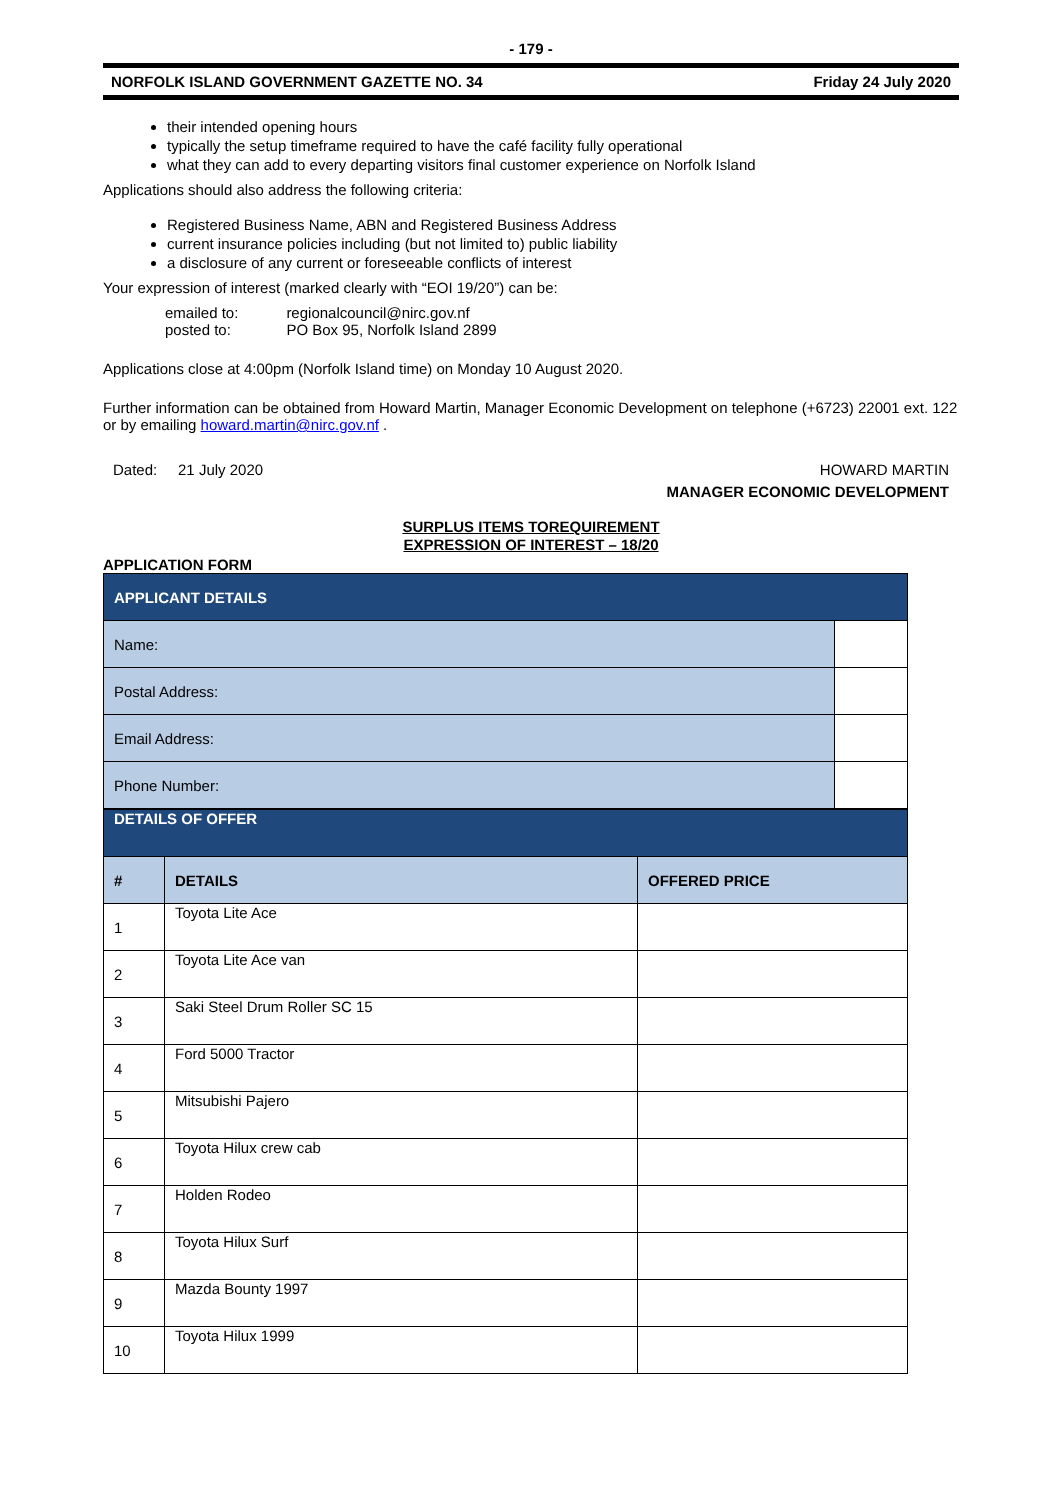- 179 -
NORFOLK ISLAND GOVERNMENT GAZETTE NO. 34 Friday 24 July 2020
their intended opening hours
typically the setup timeframe required to have the café facility fully operational
what they can add to every departing visitors final customer experience on Norfolk Island
Applications should also address the following criteria:
Registered Business Name, ABN and Registered Business Address
current insurance policies including (but not limited to) public liability
a disclosure of any current or foreseeable conflicts of interest
Your expression of interest (marked clearly with “EOI 19/20”) can be:
| emailed to: | regionalcouncil@nirc.gov.nf |
| posted to: | PO Box 95, Norfolk Island 2899 |
Applications close at 4:00pm (Norfolk Island time) on Monday 10 August 2020.
Further information can be obtained from Howard Martin, Manager Economic Development on telephone (+6723) 22001 ext. 122 or by emailing howard.martin@nirc.gov.nf .
Dated: 21 July 2020 HOWARD MARTIN
MANAGER ECONOMIC DEVELOPMENT
SURPLUS ITEMS TOREQUIREMENT
EXPRESSION OF INTEREST – 18/20
APPLICATION FORM
| APPLICANT DETAILS | |
| Name: | |
| Postal Address: | |
| Email Address: | |
| Phone Number: | |
| DETAILS OF OFFER | | |
| # | DETAILS | OFFERED PRICE |
| 1 | Toyota Lite Ace | |
| 2 | Toyota Lite Ace van | |
| 3 | Saki Steel Drum Roller SC 15 | |
| 4 | Ford 5000 Tractor | |
| 5 | Mitsubishi Pajero | |
| 6 | Toyota Hilux crew cab | |
| 7 | Holden Rodeo | |
| 8 | Toyota Hilux Surf | |
| 9 | Mazda Bounty 1997 | |
| 10 | Toyota Hilux 1999 | |